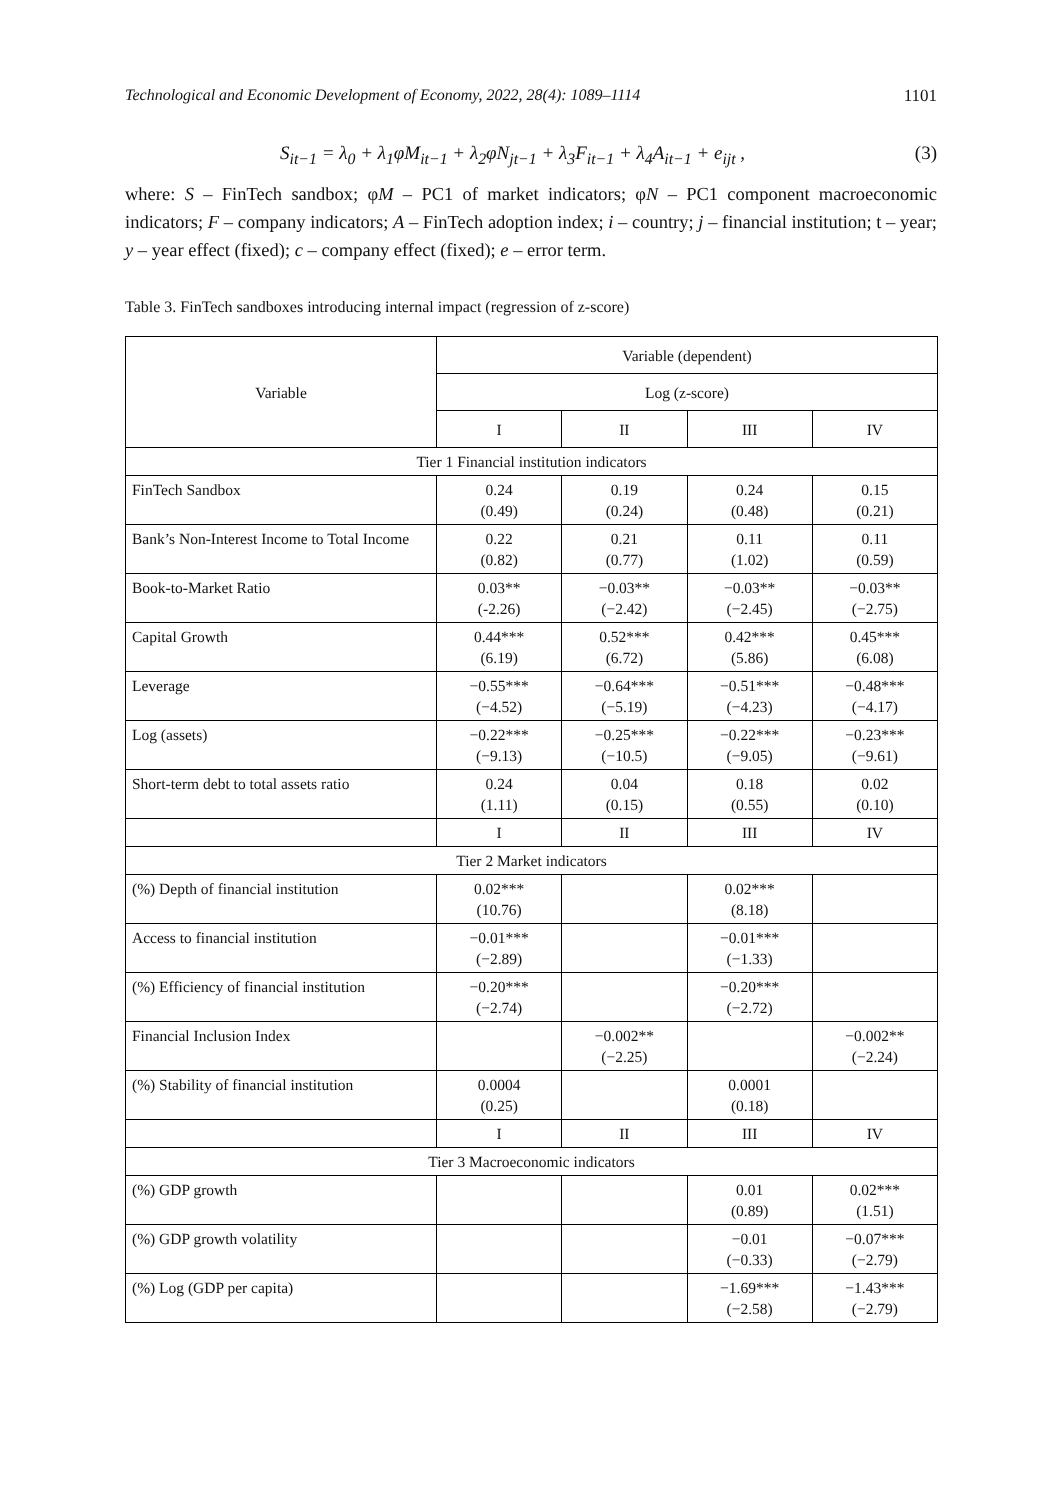Technological and Economic Development of Economy, 2022, 28(4): 1089–1114 1101
S<sub>it−1</sub> = λ<sub>0</sub> + λ<sub>1</sub>φM<sub>it−1</sub> + λ<sub>2</sub>φN<sub>jt−1</sub> + λ<sub>3</sub>F<sub>it−1</sub> + λ<sub>4</sub>A<sub>it−1</sub> + e<sub>ijt</sub> , (3)
where: S – FinTech sandbox; φM – PC1 of market indicators; φN – PC1 component macroeconomic indicators; F – company indicators; A – FinTech adoption index; i – country; j – financial institution; t – year; y – year effect (fixed); c – company effect (fixed); e – error term.
Table 3. FinTech sandboxes introducing internal impact (regression of z-score)
| Variable | Variable (dependent) | | | |
| --- | --- | --- | --- | --- |
| | Log (z-score) | | | |
| | I | II | III | IV |
| Tier 1 Financial institution indicators | | | | |
| FinTech Sandbox | 0.24 (0.49) | 0.19 (0.24) | 0.24 (0.48) | 0.15 (0.21) |
| Bank’s Non-Interest Income to Total Income | 0.22 (0.82) | 0.21 (0.77) | 0.11 (1.02) | 0.11 (0.59) |
| Book-to-Market Ratio | 0.03** (-2.26) | −0.03** (−2.42) | −0.03** (−2.45) | −0.03** (−2.75) |
| Capital Growth | 0.44*** (6.19) | 0.52*** (6.72) | 0.42*** (5.86) | 0.45*** (6.08) |
| Leverage | −0.55*** (−4.52) | −0.64*** (−5.19) | −0.51*** (−4.23) | −0.48*** (−4.17) |
| Log (assets) | −0.22*** (−9.13) | −0.25*** (−10.5) | −0.22*** (−9.05) | −0.23*** (−9.61) |
| Short-term debt to total assets ratio | 0.24 (1.11) | 0.04 (0.15) | 0.18 (0.55) | 0.02 (0.10) |
| | I | II | III | IV |
| Tier 2 Market indicators | | | | |
| (%) Depth of financial institution | 0.02*** (10.76) | | 0.02*** (8.18) | |
| Access to financial institution | −0.01*** (−2.89) | | −0.01*** (−1.33) | |
| (%) Efficiency of financial institution | −0.20*** (−2.74) | | −0.20*** (−2.72) | |
| Financial Inclusion Index | | −0.002** (−2.25) | | −0.002** (−2.24) |
| (%) Stability of financial institution | 0.0004 (0.25) | | 0.0001 (0.18) | |
| | I | II | III | IV |
| Tier 3 Macroeconomic indicators | | | | |
| (%) GDP growth | | | 0.01 (0.89) | 0.02*** (1.51) |
| (%) GDP growth volatility | | | −0.01 (−0.33) | −0.07*** (−2.79) |
| (%) Log (GDP per capita) | | | −1.69*** (−2.58) | −1.43*** (−2.79) |